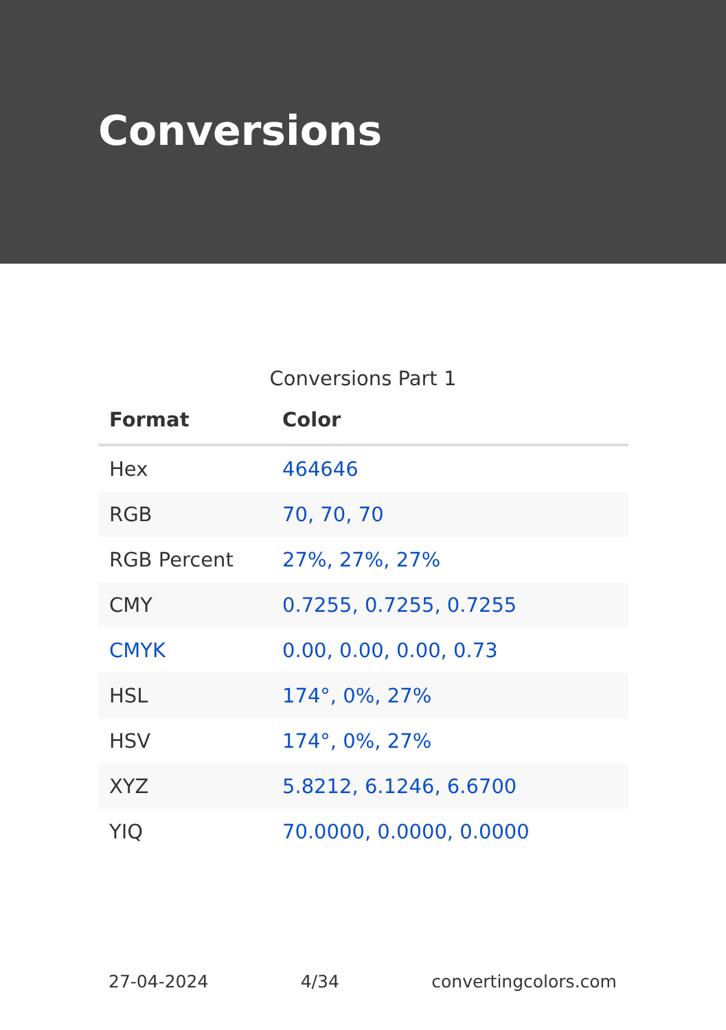Conversions
Conversions Part 1
| Format | Color |
| --- | --- |
| Hex | 464646 |
| RGB | 70, 70, 70 |
| RGB Percent | 27%, 27%, 27% |
| CMY | 0.7255, 0.7255, 0.7255 |
| CMYK | 0.00, 0.00, 0.00, 0.73 |
| HSL | 174°, 0%, 27% |
| HSV | 174°, 0%, 27% |
| XYZ | 5.8212, 6.1246, 6.6700 |
| YIQ | 70.0000, 0.0000, 0.0000 |
27-04-2024 4/34 convertingcolors.com